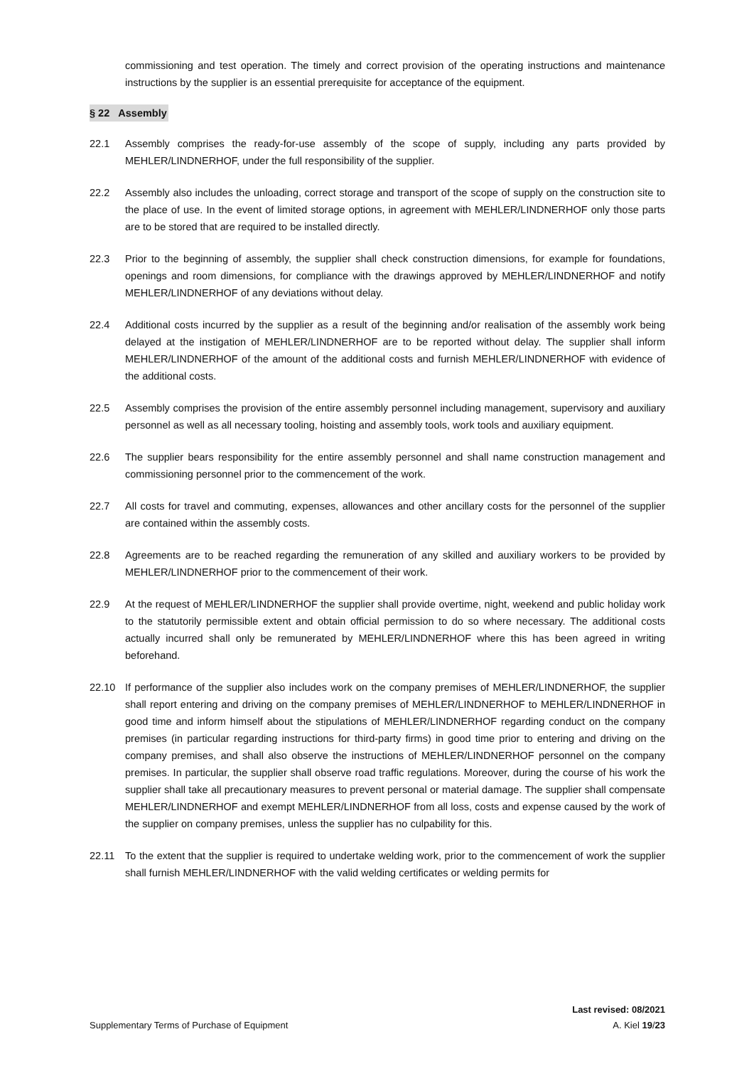commissioning and test operation. The timely and correct provision of the operating instructions and maintenance instructions by the supplier is an essential prerequisite for acceptance of the equipment.
§ 22 Assembly
22.1 Assembly comprises the ready-for-use assembly of the scope of supply, including any parts provided by MEHLER/LINDNERHOF, under the full responsibility of the supplier.
22.2 Assembly also includes the unloading, correct storage and transport of the scope of supply on the construction site to the place of use. In the event of limited storage options, in agreement with MEHLER/LINDNERHOF only those parts are to be stored that are required to be installed directly.
22.3 Prior to the beginning of assembly, the supplier shall check construction dimensions, for example for foundations, openings and room dimensions, for compliance with the drawings approved by MEHLER/LINDNERHOF and notify MEHLER/LINDNERHOF of any deviations without delay.
22.4 Additional costs incurred by the supplier as a result of the beginning and/or realisation of the assembly work being delayed at the instigation of MEHLER/LINDNERHOF are to be reported without delay. The supplier shall inform MEHLER/LINDNERHOF of the amount of the additional costs and furnish MEHLER/LINDNERHOF with evidence of the additional costs.
22.5 Assembly comprises the provision of the entire assembly personnel including management, supervisory and auxiliary personnel as well as all necessary tooling, hoisting and assembly tools, work tools and auxiliary equipment.
22.6 The supplier bears responsibility for the entire assembly personnel and shall name construction management and commissioning personnel prior to the commencement of the work.
22.7 All costs for travel and commuting, expenses, allowances and other ancillary costs for the personnel of the supplier are contained within the assembly costs.
22.8 Agreements are to be reached regarding the remuneration of any skilled and auxiliary workers to be provided by MEHLER/LINDNERHOF prior to the commencement of their work.
22.9 At the request of MEHLER/LINDNERHOF the supplier shall provide overtime, night, weekend and public holiday work to the statutorily permissible extent and obtain official permission to do so where necessary. The additional costs actually incurred shall only be remunerated by MEHLER/LINDNERHOF where this has been agreed in writing beforehand.
22.10 If performance of the supplier also includes work on the company premises of MEHLER/LINDNERHOF, the supplier shall report entering and driving on the company premises of MEHLER/LINDNERHOF to MEHLER/LINDNERHOF in good time and inform himself about the stipulations of MEHLER/LINDNERHOF regarding conduct on the company premises (in particular regarding instructions for third-party firms) in good time prior to entering and driving on the company premises, and shall also observe the instructions of MEHLER/LINDNERHOF personnel on the company premises. In particular, the supplier shall observe road traffic regulations. Moreover, during the course of his work the supplier shall take all precautionary measures to prevent personal or material damage. The supplier shall compensate MEHLER/LINDNERHOF and exempt MEHLER/LINDNERHOF from all loss, costs and expense caused by the work of the supplier on company premises, unless the supplier has no culpability for this.
22.11 To the extent that the supplier is required to undertake welding work, prior to the commencement of work the supplier shall furnish MEHLER/LINDNERHOF with the valid welding certificates or welding permits for
Last revised: 08/2021
Supplementary Terms of Purchase of Equipment A. Kiel 19/23